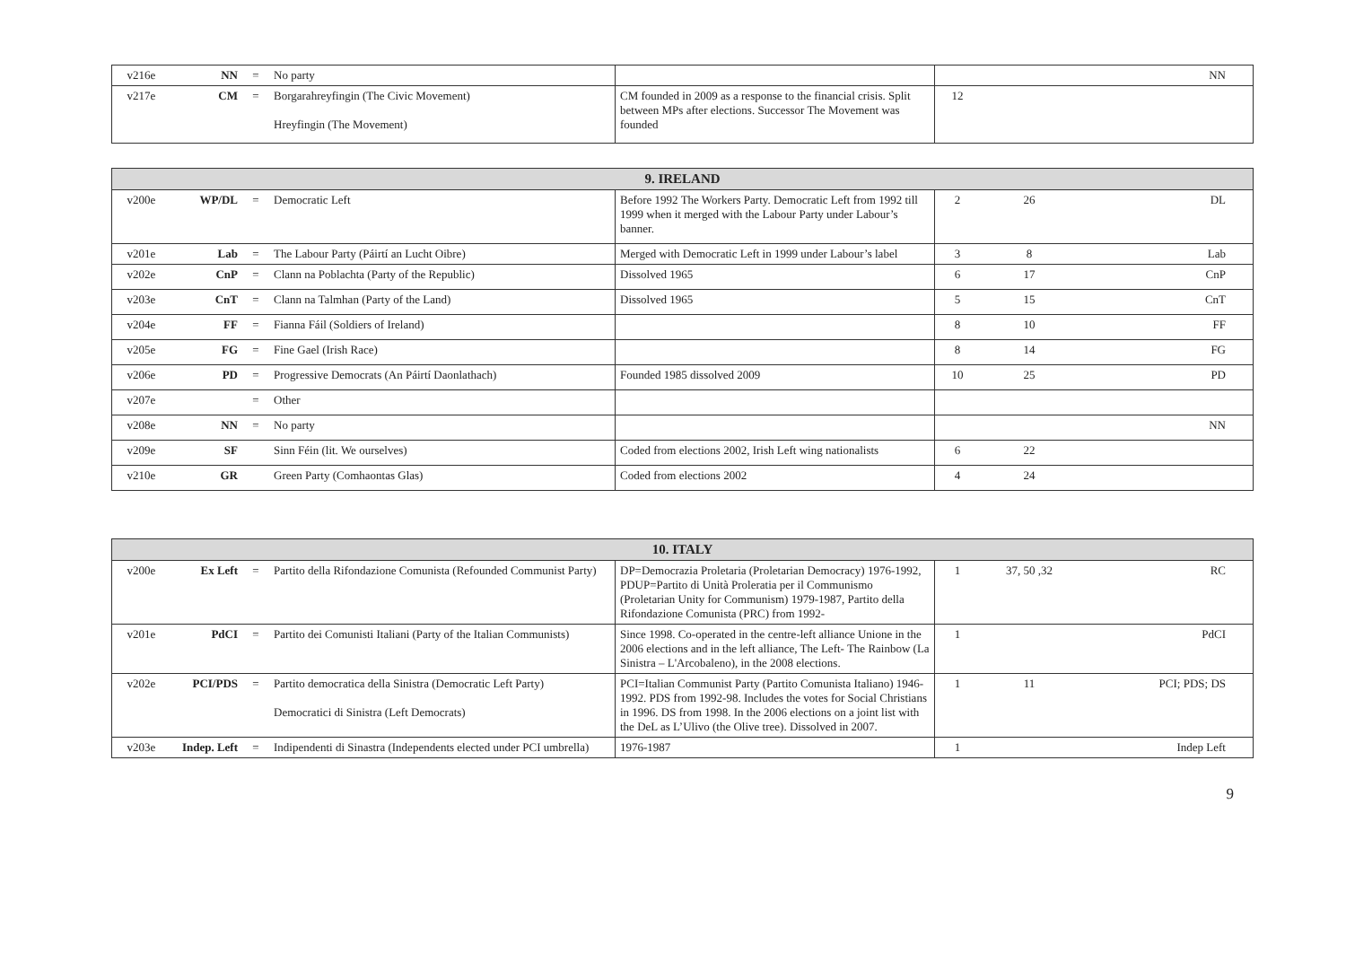| v216e | NN | = | No party | | | | NN |
| v217e | CM | = | Borgarahreyfingin (The Civic Movement) Hreyfingin (The Movement) | CM founded in 2009 as a response to the financial crisis. Split between MPs after elections. Successor The Movement was founded | 12 | | |
| 9. IRELAND | | | | | | | |
| --- | --- | --- | --- | --- | --- | --- | --- |
| v200e | WP/DL | = | Democratic Left | Before 1992 The Workers Party. Democratic Left from 1992 till 1999 when it merged with the Labour Party under Labour’s banner. | 2 | 26 | DL |
| v201e | Lab | = | The Labour Party (Páirtí an Lucht Oibre) | Merged with Democratic Left in 1999 under Labour’s label | 3 | 8 | Lab |
| v202e | CnP | = | Clann na Poblachta (Party of the Republic) | Dissolved 1965 | 6 | 17 | CnP |
| v203e | CnT | = | Clann na Talmhan (Party of the Land) | Dissolved 1965 | 5 | 15 | CnT |
| v204e | FF | = | Fianna Fáil (Soldiers of Ireland) | | 8 | 10 | FF |
| v205e | FG | = | Fine Gael (Irish Race) | | 8 | 14 | FG |
| v206e | PD | = | Progressive Democrats (An Páirtí Daonlathach) | Founded 1985 dissolved 2009 | 10 | 25 | PD |
| v207e | | = | Other | | | | |
| v208e | NN | = | No party | | | | NN |
| v209e | SF | | Sinn Féin (lit. We ourselves) | Coded from elections 2002, Irish Left wing nationalists | 6 | 22 | |
| v210e | GR | | Green Party (Comhaontas Glas) | Coded from elections 2002 | 4 | 24 | |
| 10. ITALY | | | | | | | |
| --- | --- | --- | --- | --- | --- | --- | --- |
| v200e | Ex Left | = | Partito della Rifondazione Comunista (Refounded Communist Party) | DP=Democrazia Proletaria (Proletarian Democracy) 1976-1992, PDUP=Partito di Unità Proleratia per il Communismo (Proletarian Unity for Communism) 1979-1987, Partito della Rifondazione Comunista (PRC) from 1992- | 1 | 37, 50 ,32 | RC |
| v201e | PdCI | = | Partito dei Comunisti Italiani (Party of the Italian Communists) | Since 1998. Co-operated in the centre-left alliance Unione in the 2006 elections and in the left alliance, The Left- The Rainbow (La Sinistra – L'Arcobaleno), in the 2008 elections. | 1 | | PdCI |
| v202e | PCI/PDS | = | Partito democratica della Sinistra (Democratic Left Party) Democratici di Sinistra (Left Democrats) | PCI=Italian Communist Party (Partito Comunista Italiano) 1946-1992. PDS from 1992-98. Includes the votes for Social Christians in 1996. DS from 1998. In the 2006 elections on a joint list with the DeL as L’Ulivo (the Olive tree). Dissolved in 2007. | 1 | 11 | PCI; PDS; DS |
| v203e | Indep. Left | = | Indipendenti di Sinastra (Independents elected under PCI umbrella) | 1976-1987 | 1 | | Indep Left |
9